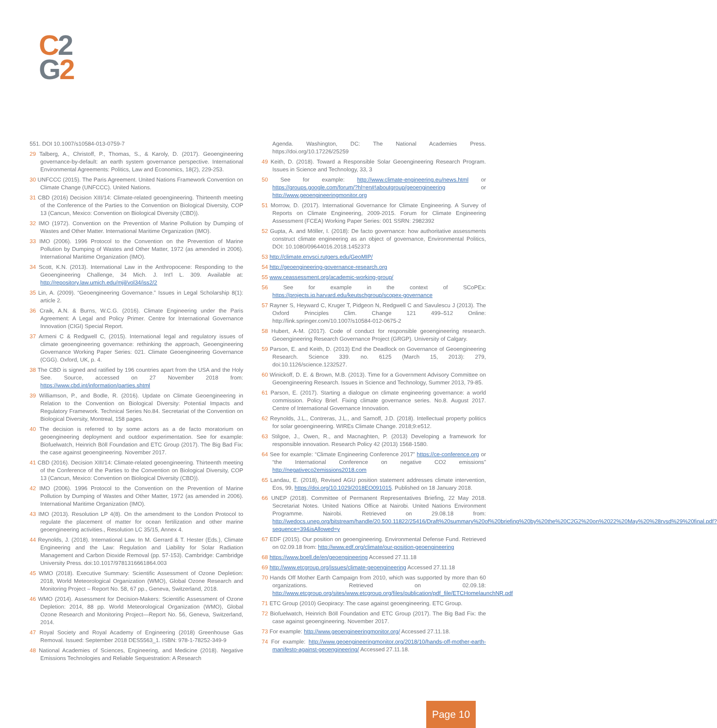C 2
G 2
551. DOI 10.1007/s10584-013-0759-7
29 Talberg, A., Christoff, P., Thomas, S., & Karoly, D. (2017). Geoengineering governance-by-default: an earth system governance perspective. International Environmental Agreements: Politics, Law and Economics, 18(2), 229-253.
30 UNFCCC (2015). The Paris Agreement. United Nations Framework Convention on Climate Change (UNFCCC). United Nations.
31 CBD (2016) Decision XIII/14: Climate-related geoengineering. Thirteenth meeting of the Conference of the Parties to the Convention on Biological Diversity, COP 13 (Cancun, Mexico: Convention on Biological Diversity (CBD)).
32 IMO (1972). Convention on the Prevention of Marine Pollution by Dumping of Wastes and Other Matter. International Maritime Organization (IMO).
33 IMO (2006). 1996 Protocol to the Convention on the Prevention of Marine Pollution by Dumping of Wastes and Other Matter, 1972 (as amended in 2006). International Maritime Organization (IMO).
34 Scott, K.N. (2013). International Law in the Anthropocene: Responding to the Geoengineering Challenge, 34 Mich. J. Int'l L. 309. Available at: http://repository.law.umich.edu/mjil/vol34/iss2/2
35 Lin, A. (2009). “Geoengineering Governance.” Issues in Legal Scholarship 8(1): article 2.
36 Craik, A.N. & Burns, W.C.G. (2016). Climate Engineering under the Paris Agreement: A Legal and Policy Primer. Centre for International Governance Innovation (CIGI) Special Report.
37 Armeni C & Redgwell C, (2015). International legal and regulatory issues of climate geoengineering governance: rethinking the approach, Geoengineering Governance Working Paper Series: 021. Climate Geoengineering Governance (CGG). Oxford, UK, p. 4.
38 The CBD is signed and ratified by 196 countries apart from the USA and the Holy See. Source, accessed on 27 November 2018 from: https://www.cbd.int/information/parties.shtml
39 Williamson, P., and Bodle, R. (2016). Update on Climate Geoengineering in Relation to the Convention on Biological Diversity: Potential Impacts and Regulatory Framework. Technical Series No.84. Secretariat of the Convention on Biological Diversity, Montreal, 158 pages.
40 The decision is referred to by some actors as a de facto moratorium on geoengineering deployment and outdoor experimentation. See for example: Biofuelwatch, Heinrich Böll Foundation and ETC Group (2017). The Big Bad Fix: the case against geoengineering. November 2017.
41 CBD (2016). Decision XIII/14: Climate-related geoengineering. Thirteenth meeting of the Conference of the Parties to the Convention on Biological Diversity, COP 13 (Cancun, Mexico: Convention on Biological Diversity (CBD)).
42 IMO (2006). 1996 Protocol to the Convention on the Prevention of Marine Pollution by Dumping of Wastes and Other Matter, 1972 (as amended in 2006). International Maritime Organization (IMO).
43 IMO (2013). Resolution LP 4(8). On the amendment to the London Protocol to regulate the placement of matter for ocean fertilization and other marine geoengineering activities., Resolution LC 35/15, Annex 4.
44 Reynolds, J. (2018). International Law. In M. Gerrard & T. Hester (Eds.), Climate Engineering and the Law: Regulation and Liability for Solar Radiation Management and Carbon Dioxide Removal (pp. 57-153). Cambridge: Cambridge University Press. doi:10.1017/9781316661864.003
45 WMO (2018). Executive Summary: Scientific Assessment of Ozone Depletion: 2018, World Meteorological Organization (WMO), Global Ozone Research and Monitoring Project – Report No. 58, 67 pp., Geneva, Switzerland, 2018.
46 WMO (2014). Assessment for Decision-Makers: Scientific Assessment of Ozone Depletion: 2014, 88 pp. World Meteorological Organization (WMO), Global Ozone Research and Monitoring Project—Report No. 56, Geneva, Switzerland, 2014.
47 Royal Society and Royal Academy of Engineering (2018) Greenhouse Gas Removal. Issued: September 2018 DES5563_1. ISBN: 978-1-78252-349-9
48 National Academies of Sciences, Engineering, and Medicine (2018). Negative Emissions Technologies and Reliable Sequestration: A Research
Agenda. Washington, DC: The National Academies Press. https://doi.org/10.17226/25259
49 Keith, D. (2018). Toward a Responsible Solar Geoengineering Research Program. Issues in Science and Technology, 33, 3
50 See for example: http://www.climate-engineering.eu/news.html or https://groups.google.com/forum/?hl=en#!aboutgroup/geoengineering or http://www.geoengineeringmonitor.org
51 Morrow, D. (2017). International Governance for Climate Engineering. A Survey of Reports on Climate Engineering, 2009-2015. Forum for Climate Engineering Assessment (FCEA) Working Paper Series: 001 SSRN: 2982392
52 Gupta, A. and Möller, I. (2018): De facto governance: how authoritative assessments construct climate engineering as an object of governance, Environmental Politics, DOI: 10.1080/09644016.2018.1452373
53 http://climate.envsci.rutgers.edu/GeoMIP/
54 http://geoengineering-governance-research.org
55 www.ceassessment.org/academic-working-group/
56 See for example in the context of SCoPEx: https://projects.iq.harvard.edu/keutschgroup/scopex-governance
57 Rayner S, Heyward C, Kruger T, Pidgeon N, Redgwell C and Savulescu J (2013). The Oxford Principles Clim. Change 121 499–512 Online: http://link.springer.com/10.1007/s10584-012-0675-2
58 Hubert, A-M. (2017). Code of conduct for responsible geoengineering research. Geoengineering Research Governance Project (GRGP). University of Calgary.
59 Parson, E. and Keith, D. (2013) End the Deadlock on Governance of Geoengineering Research. Science 339. no. 6125 (March 15, 2013): 279, doi:10.1126/science.1232527.
60 Winickoff, D. E. & Brown, M.B. (2013). Time for a Government Advisory Committee on Geoengineering Research. Issues in Science and Technology, Summer 2013, 79-85.
61 Parson, E. (2017). Starting a dialogue on climate engineering governance: a world commission. Policy Brief. Fixing climate governance series. No.8. August 2017. Centre of International Governance Innovation.
62 Reynolds, J.L., Contreras, J.L., and Sarnoff, J.D. (2018). Intellectual property politics for solar geoengineering. WIREs Climate Change. 2018;9:e512.
63 Stilgoe, J., Owen, R., and Macnaghten, P. (2013) Developing a framework for responsible innovation. Research Policy 42 (2013) 1568-1580.
64 See for example: “Climate Engineering Conference 2017” https://ce-conference.org or “the International Conference on negative CO2 emissions” http://negativeco2emissions2018.com
65 Landau, E. (2018), Revised AGU position statement addresses climate intervention, Eos, 99, https://doi.org/10.1029/2018EO091015. Published on 18 January 2018.
66 UNEP (2018). Committee of Permanent Representatives Briefing, 22 May 2018. Secretariat Notes. United Nations Office at Nairobi. United Nations Environment Programme. Nairobi. Retrieved on 29.08.18 from: http://wedocs.unep.org/bitstream/handle/20.500.11822/25416/Draft%20summary%20of%20briefing%20by%20the%20C2G2%20on%2022%20May%20%28rvsd%29%20final.pdf?sequence=39&isAllowed=y
67 EDF (2015). Our position on geoengineering. Environmental Defense Fund. Retrieved on 02.09.18 from: http://www.edf.org/climate/our-position-geoengineering
68 https://www.boell.de/en/geoengineering Accessed 27.11.18
69 http://www.etcgroup.org/issues/climate-geoengineering Accessed 27.11.18
70 Hands Off Mother Earth Campaign from 2010, which was supported by more than 60 organizations. Retrieved on 02.09.18: http://www.etcgroup.org/sites/www.etcgroup.org/files/publication/pdf_file/ETCHomelaunchNR.pdf
71 ETC Group (2010) Geopiracy: The case against geoengineering. ETC Group.
72 Biofuelwatch, Heinrich Böll Foundation and ETC Group (2017). The Big Bad Fix: the case against geoengineering. November 2017.
73 For example: http://www.geoengineeringmonitor.org/ Accessed 27.11.18.
74 For example: http://www.geoengineeringmonitor.org/2018/10/hands-off-mother-earth-manifesto-against-geoengineering/ Accessed 27.11.18.
Page 10